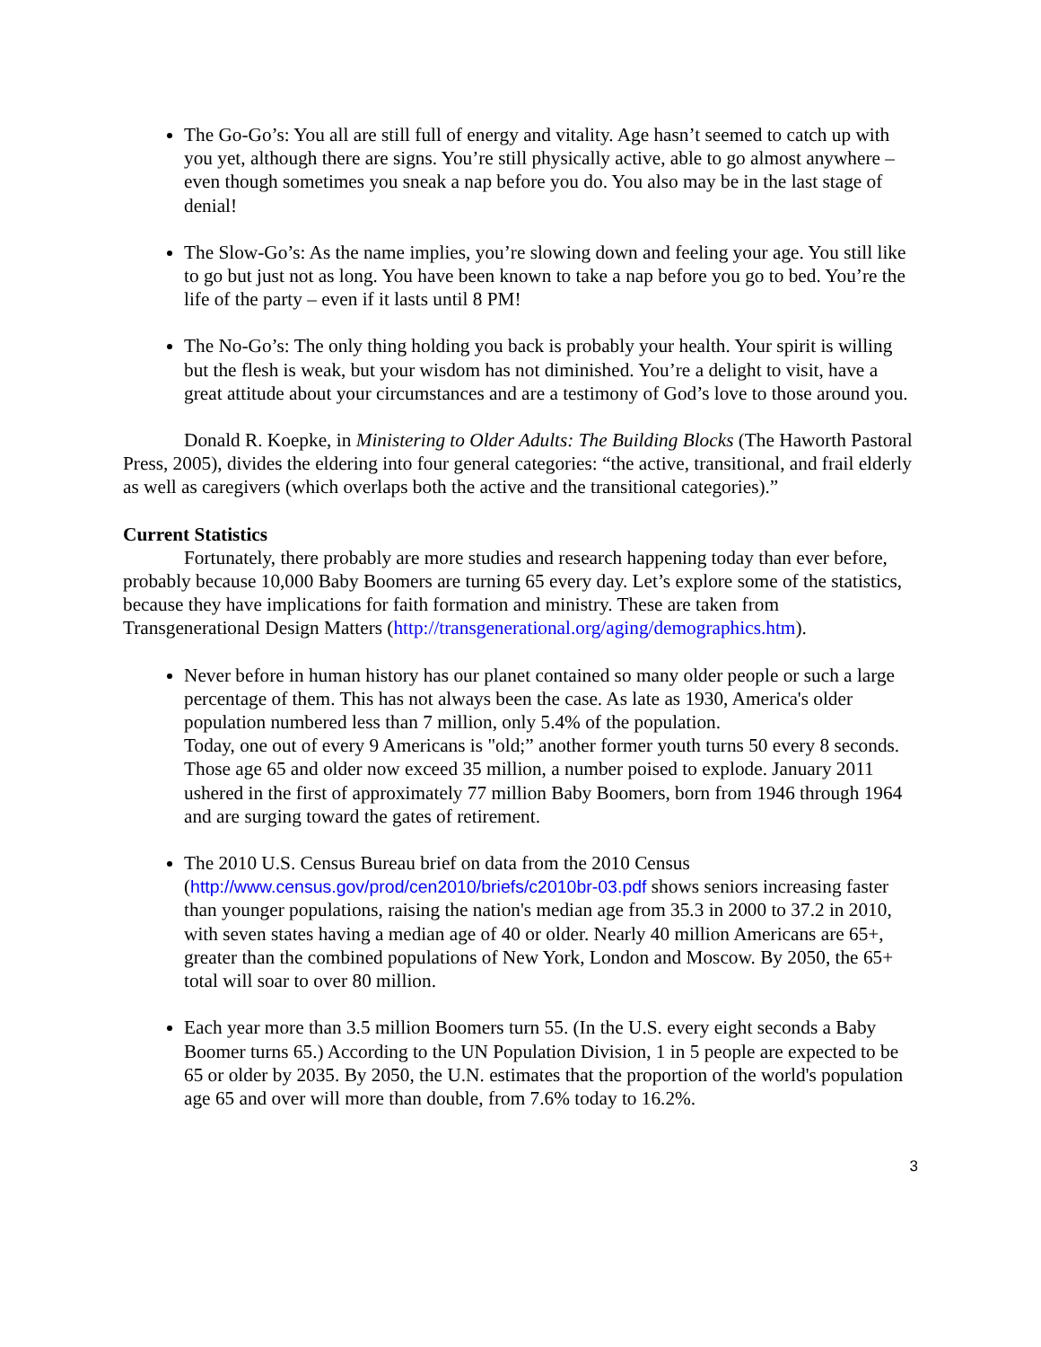The Go-Go’s: You all are still full of energy and vitality. Age hasn’t seemed to catch up with you yet, although there are signs. You’re still physically active, able to go almost anywhere – even though sometimes you sneak a nap before you do. You also may be in the last stage of denial!
The Slow-Go’s: As the name implies, you’re slowing down and feeling your age. You still like to go but just not as long. You have been known to take a nap before you go to bed. You’re the life of the party – even if it lasts until 8 PM!
The No-Go’s: The only thing holding you back is probably your health. Your spirit is willing but the flesh is weak, but your wisdom has not diminished. You’re a delight to visit, have a great attitude about your circumstances and are a testimony of God’s love to those around you.
Donald R. Koepke, in Ministering to Older Adults: The Building Blocks (The Haworth Pastoral Press, 2005), divides the eldering into four general categories: “the active, transitional, and frail elderly as well as caregivers (which overlaps both the active and the transitional categories).”
Current Statistics
Fortunately, there probably are more studies and research happening today than ever before, probably because 10,000 Baby Boomers are turning 65 every day. Let’s explore some of the statistics, because they have implications for faith formation and ministry. These are taken from Transgenerational Design Matters (http://transgenerational.org/aging/demographics.htm).
Never before in human history has our planet contained so many older people or such a large percentage of them. This has not always been the case. As late as 1930, America's older population numbered less than 7 million, only 5.4% of the population.
Today, one out of every 9 Americans is "old;” another former youth turns 50 every 8 seconds. Those age 65 and older now exceed 35 million, a number poised to explode. January 2011 ushered in the first of approximately 77 million Baby Boomers, born from 1946 through 1964 and are surging toward the gates of retirement.
The 2010 U.S. Census Bureau brief on data from the 2010 Census (http://www.census.gov/prod/cen2010/briefs/c2010br-03.pdf shows seniors increasing faster than younger populations, raising the nation's median age from 35.3 in 2000 to 37.2 in 2010, with seven states having a median age of 40 or older. Nearly 40 million Americans are 65+, greater than the combined populations of New York, London and Moscow. By 2050, the 65+ total will soar to over 80 million.
Each year more than 3.5 million Boomers turn 55. (In the U.S. every eight seconds a Baby Boomer turns 65.) According to the UN Population Division, 1 in 5 people are expected to be 65 or older by 2035. By 2050, the U.N. estimates that the proportion of the world's population age 65 and over will more than double, from 7.6% today to 16.2%.
3